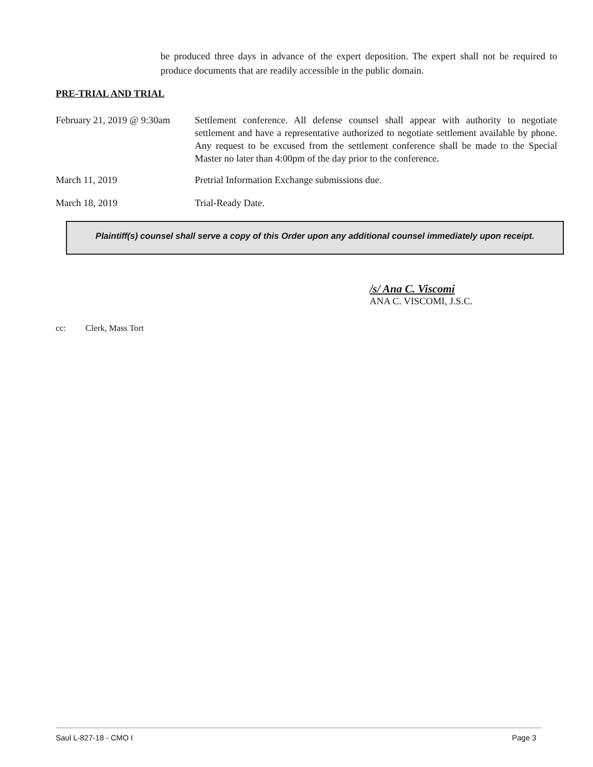be produced three days in advance of the expert deposition. The expert shall not be required to produce documents that are readily accessible in the public domain.
PRE-TRIAL AND TRIAL
February 21, 2019 @ 9:30am
Settlement conference. All defense counsel shall appear with authority to negotiate settlement and have a representative authorized to negotiate settlement available by phone. Any request to be excused from the settlement conference shall be made to the Special Master no later than 4:00pm of the day prior to the conference.
March 11, 2019 Pretrial Information Exchange submissions due.
March 18, 2019 Trial-Ready Date.
Plaintiff(s) counsel shall serve a copy of this Order upon any additional counsel immediately upon receipt.
/s/ Ana C. Viscomi
ANA C. VISCOMI, J.S.C.
cc: Clerk, Mass Tort
Saul L-827-18 - CMO I Page 3